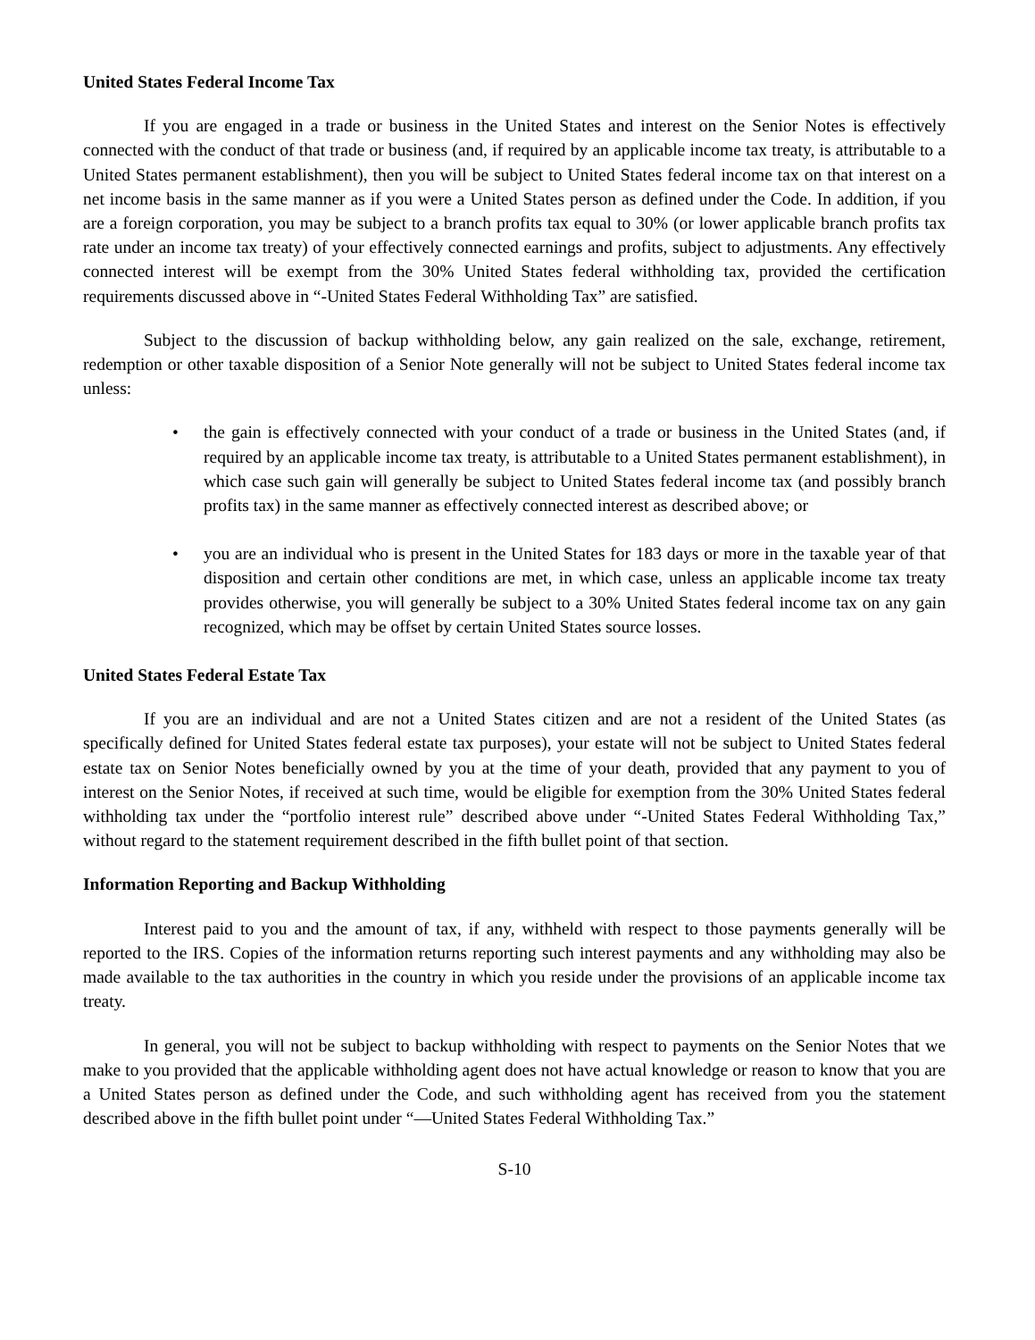United States Federal Income Tax
If you are engaged in a trade or business in the United States and interest on the Senior Notes is effectively connected with the conduct of that trade or business (and, if required by an applicable income tax treaty, is attributable to a United States permanent establishment), then you will be subject to United States federal income tax on that interest on a net income basis in the same manner as if you were a United States person as defined under the Code. In addition, if you are a foreign corporation, you may be subject to a branch profits tax equal to 30% (or lower applicable branch profits tax rate under an income tax treaty) of your effectively connected earnings and profits, subject to adjustments. Any effectively connected interest will be exempt from the 30% United States federal withholding tax, provided the certification requirements discussed above in “-United States Federal Withholding Tax” are satisfied.
Subject to the discussion of backup withholding below, any gain realized on the sale, exchange, retirement, redemption or other taxable disposition of a Senior Note generally will not be subject to United States federal income tax unless:
• the gain is effectively connected with your conduct of a trade or business in the United States (and, if required by an applicable income tax treaty, is attributable to a United States permanent establishment), in which case such gain will generally be subject to United States federal income tax (and possibly branch profits tax) in the same manner as effectively connected interest as described above; or
• you are an individual who is present in the United States for 183 days or more in the taxable year of that disposition and certain other conditions are met, in which case, unless an applicable income tax treaty provides otherwise, you will generally be subject to a 30% United States federal income tax on any gain recognized, which may be offset by certain United States source losses.
United States Federal Estate Tax
If you are an individual and are not a United States citizen and are not a resident of the United States (as specifically defined for United States federal estate tax purposes), your estate will not be subject to United States federal estate tax on Senior Notes beneficially owned by you at the time of your death, provided that any payment to you of interest on the Senior Notes, if received at such time, would be eligible for exemption from the 30% United States federal withholding tax under the “portfolio interest rule” described above under “-United States Federal Withholding Tax,” without regard to the statement requirement described in the fifth bullet point of that section.
Information Reporting and Backup Withholding
Interest paid to you and the amount of tax, if any, withheld with respect to those payments generally will be reported to the IRS. Copies of the information returns reporting such interest payments and any withholding may also be made available to the tax authorities in the country in which you reside under the provisions of an applicable income tax treaty.
In general, you will not be subject to backup withholding with respect to payments on the Senior Notes that we make to you provided that the applicable withholding agent does not have actual knowledge or reason to know that you are a United States person as defined under the Code, and such withholding agent has received from you the statement described above in the fifth bullet point under “—United States Federal Withholding Tax.”
S-10